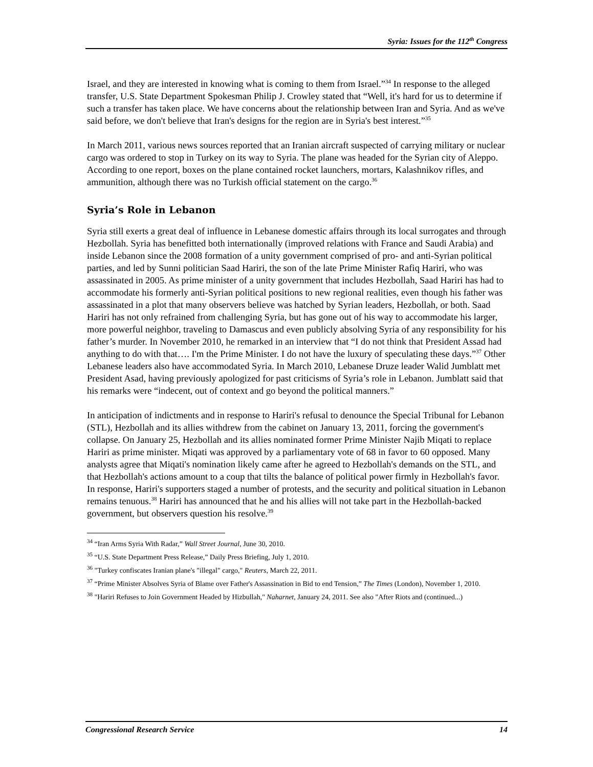Syria: Issues for the 112<sup>th</sup> Congress
Israel, and they are interested in knowing what is coming to them from Israel.”<sup>34</sup> In response to the alleged transfer, U.S. State Department Spokesman Philip J. Crowley stated that “Well, it's hard for us to determine if such a transfer has taken place. We have concerns about the relationship between Iran and Syria. And as we've said before, we don't believe that Iran's designs for the region are in Syria's best interest.”<sup>35</sup>
In March 2011, various news sources reported that an Iranian aircraft suspected of carrying military or nuclear cargo was ordered to stop in Turkey on its way to Syria. The plane was headed for the Syrian city of Aleppo. According to one report, boxes on the plane contained rocket launchers, mortars, Kalashnikov rifles, and ammunition, although there was no Turkish official statement on the cargo.<sup>36</sup>
Syria’s Role in Lebanon
Syria still exerts a great deal of influence in Lebanese domestic affairs through its local surrogates and through Hezbollah. Syria has benefitted both internationally (improved relations with France and Saudi Arabia) and inside Lebanon since the 2008 formation of a unity government comprised of pro- and anti-Syrian political parties, and led by Sunni politician Saad Hariri, the son of the late Prime Minister Rafiq Hariri, who was assassinated in 2005. As prime minister of a unity government that includes Hezbollah, Saad Hariri has had to accommodate his formerly anti-Syrian political positions to new regional realities, even though his father was assassinated in a plot that many observers believe was hatched by Syrian leaders, Hezbollah, or both. Saad Hariri has not only refrained from challenging Syria, but has gone out of his way to accommodate his larger, more powerful neighbor, traveling to Damascus and even publicly absolving Syria of any responsibility for his father’s murder. In November 2010, he remarked in an interview that “I do not think that President Assad had anything to do with that…. I'm the Prime Minister. I do not have the luxury of speculating these days.”<sup>37</sup> Other Lebanese leaders also have accommodated Syria. In March 2010, Lebanese Druze leader Walid Jumblatt met President Asad, having previously apologized for past criticisms of Syria’s role in Lebanon. Jumblatt said that his remarks were “indecent, out of context and go beyond the political manners.”
In anticipation of indictments and in response to Hariri's refusal to denounce the Special Tribunal for Lebanon (STL), Hezbollah and its allies withdrew from the cabinet on January 13, 2011, forcing the government's collapse. On January 25, Hezbollah and its allies nominated former Prime Minister Najib Miqati to replace Hariri as prime minister. Miqati was approved by a parliamentary vote of 68 in favor to 60 opposed. Many analysts agree that Miqati's nomination likely came after he agreed to Hezbollah's demands on the STL, and that Hezbollah's actions amount to a coup that tilts the balance of political power firmly in Hezbollah's favor. In response, Hariri's supporters staged a number of protests, and the security and political situation in Lebanon remains tenuous.<sup>38</sup> Hariri has announced that he and his allies will not take part in the Hezbollah-backed government, but observers question his resolve.<sup>39</sup>
<sup>34</sup> “Iran Arms Syria With Radar,” Wall Street Journal, June 30, 2010.
<sup>35</sup> “U.S. State Department Press Release,” Daily Press Briefing, July 1, 2010.
<sup>36</sup> "Turkey confiscates Iranian plane's "illegal" cargo," Reuters, March 22, 2011.
<sup>37</sup> “Prime Minister Absolves Syria of Blame over Father's Assassination in Bid to end Tension,” The Times (London), November 1, 2010.
<sup>38</sup> "Hariri Refuses to Join Government Headed by Hizbullah," Naharnet, January 24, 2011. See also "After Riots and (continued...)
Congressional Research Service 14